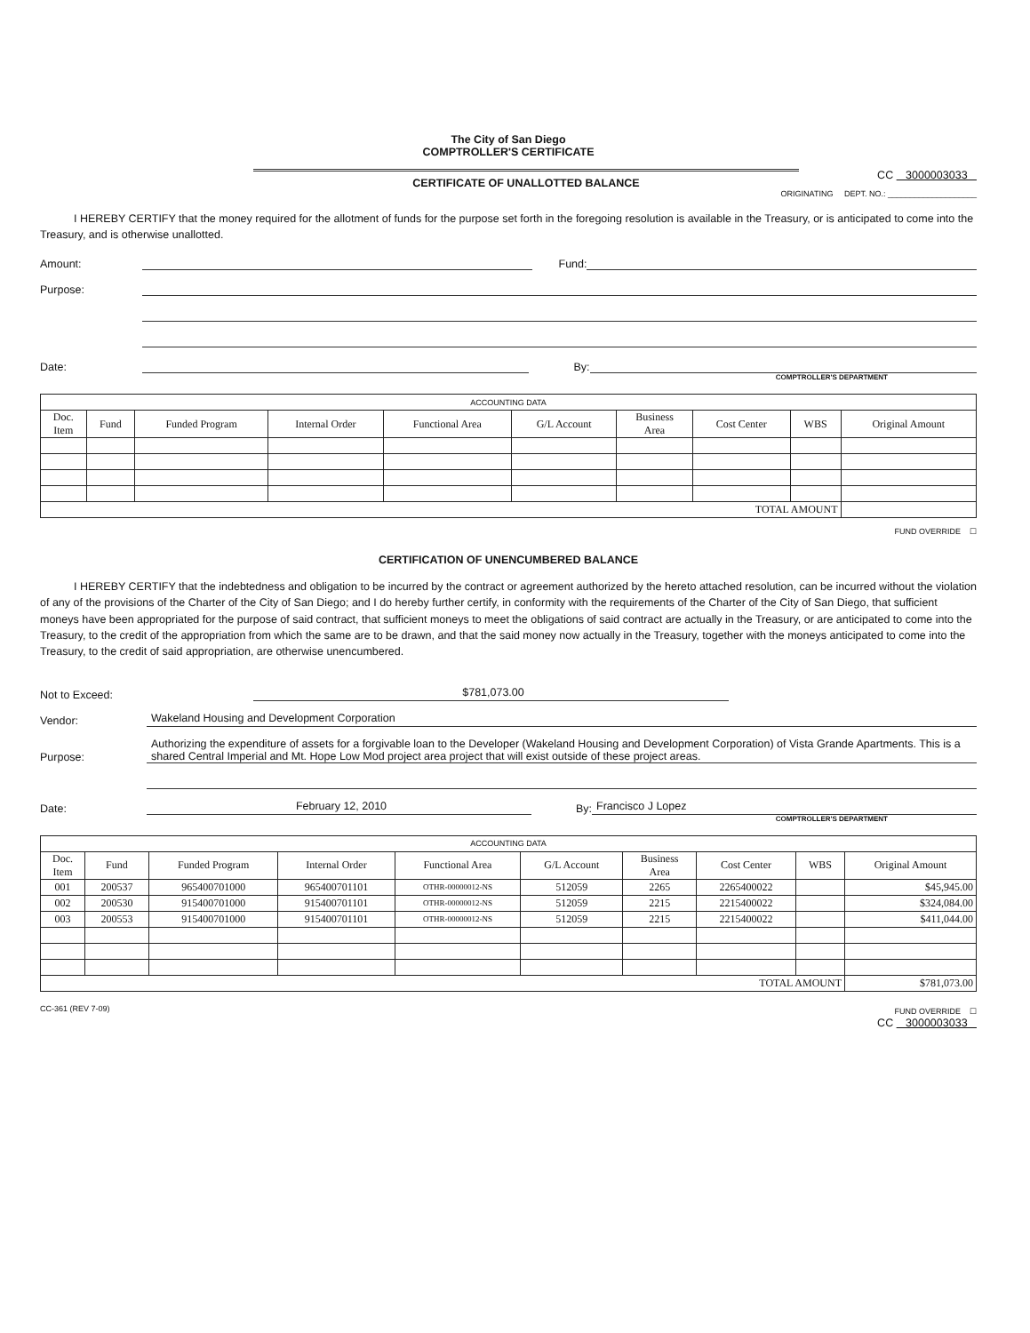The City of San Diego
COMPTROLLER'S CERTIFICATE
CERTIFICATE OF UNALLOTTED BALANCE
CC 3000003033
ORIGINATING DEPT. NO.: ____________________
I HEREBY CERTIFY that the money required for the allotment of funds for the purpose set forth in the foregoing resolution is available in the Treasury, or is anticipated to come into the Treasury, and is otherwise unallotted.
Amount: Fund:
Purpose:
Date: By:
COMPTROLLER'S DEPARTMENT
| ACCOUNTING DATA | | | | | | | | | |
| --- | --- | --- | --- | --- | --- | --- | --- | --- | --- |
| Doc. Item | Fund | Funded Program | Internal Order | Functional Area | G/L Account | Business Area | Cost Center | WBS | Original Amount |
| TOTAL AMOUNT | | | | | | | | | |
FUND OVERRIDE ☐
CERTIFICATION OF UNENCUMBERED BALANCE
I HEREBY CERTIFY that the indebtedness and obligation to be incurred by the contract or agreement authorized by the hereto attached resolution, can be incurred without the violation of any of the provisions of the Charter of the City of San Diego; and I do hereby further certify, in conformity with the requirements of the Charter of the City of San Diego, that sufficient moneys have been appropriated for the purpose of said contract, that sufficient moneys to meet the obligations of said contract are actually in the Treasury, or are anticipated to come into the Treasury, to the credit of the appropriation from which the same are to be drawn, and that the said money now actually in the Treasury, together with the moneys anticipated to come into the Treasury, to the credit of said appropriation, are otherwise unencumbered.
Not to Exceed: $781,073.00
Vendor: Wakeland Housing and Development Corporation
Purpose: Authorizing the expenditure of assets for a forgivable loan to the Developer (Wakeland Housing and Development Corporation) of Vista Grande Apartments. This is a shared Central Imperial and Mt. Hope Low Mod project area project that will exist outside of these project areas.
Date: February 12, 2010 By: Francisco J Lopez
COMPTROLLER'S DEPARTMENT
| ACCOUNTING DATA | | | | | | | | | |
| --- | --- | --- | --- | --- | --- | --- | --- | --- | --- |
| Doc. Item | Fund | Funded Program | Internal Order | Functional Area | G/L Account | Business Area | Cost Center | WBS | Original Amount |
| 001 | 200537 | 965400701000 | 965400701101 | OTHR-00000012-NS | 512059 | 2265 | 2265400022 | | $45,945.00 |
| 002 | 200530 | 915400701000 | 915400701101 | OTHR-00000012-NS | 512059 | 2215 | 2215400022 | | $324,084.00 |
| 003 | 200553 | 915400701000 | 915400701101 | OTHR-00000012-NS | 512059 | 2215 | 2215400022 | | $411,044.00 |
| TOTAL AMOUNT | | | | | | | | | $781,073.00 |
CC-361 (REV 7-09) FUND OVERRIDE ☐
CC 3000003033